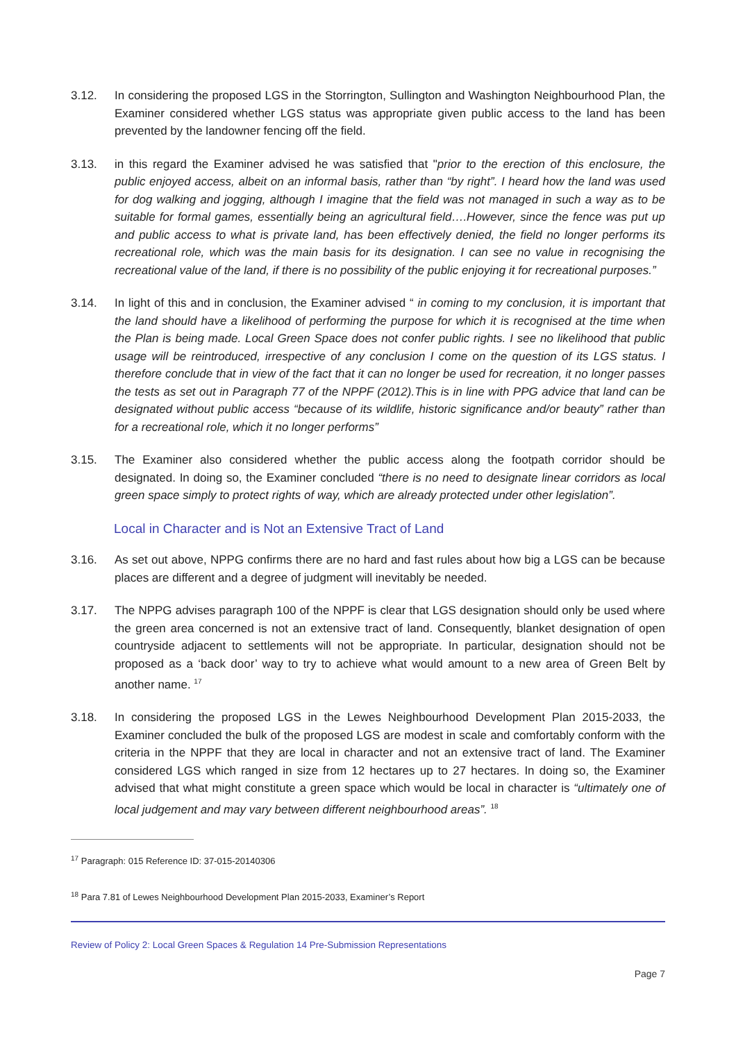3.12. In considering the proposed LGS in the Storrington, Sullington and Washington Neighbourhood Plan, the Examiner considered whether LGS status was appropriate given public access to the land has been prevented by the landowner fencing off the field.
3.13. in this regard the Examiner advised he was satisfied that "prior to the erection of this enclosure, the public enjoyed access, albeit on an informal basis, rather than “by right”. I heard how the land was used for dog walking and jogging, although I imagine that the field was not managed in such a way as to be suitable for formal games, essentially being an agricultural field….However, since the fence was put up and public access to what is private land, has been effectively denied, the field no longer performs its recreational role, which was the main basis for its designation. I can see no value in recognising the recreational value of the land, if there is no possibility of the public enjoying it for recreational purposes.”
3.14. In light of this and in conclusion, the Examiner advised “ in coming to my conclusion, it is important that the land should have a likelihood of performing the purpose for which it is recognised at the time when the Plan is being made. Local Green Space does not confer public rights. I see no likelihood that public usage will be reintroduced, irrespective of any conclusion I come on the question of its LGS status. I therefore conclude that in view of the fact that it can no longer be used for recreation, it no longer passes the tests as set out in Paragraph 77 of the NPPF (2012).This is in line with PPG advice that land can be designated without public access “because of its wildlife, historic significance and/or beauty” rather than for a recreational role, which it no longer performs”
3.15. The Examiner also considered whether the public access along the footpath corridor should be designated. In doing so, the Examiner concluded “there is no need to designate linear corridors as local green space simply to protect rights of way, which are already protected under other legislation”.
Local in Character and is Not an Extensive Tract of Land
3.16. As set out above, NPPG confirms there are no hard and fast rules about how big a LGS can be because places are different and a degree of judgment will inevitably be needed.
3.17. The NPPG advises paragraph 100 of the NPPF is clear that LGS designation should only be used where the green area concerned is not an extensive tract of land. Consequently, blanket designation of open countryside adjacent to settlements will not be appropriate. In particular, designation should not be proposed as a ‘back door’ way to try to achieve what would amount to a new area of Green Belt by another name. <sup>17</sup>
3.18. In considering the proposed LGS in the Lewes Neighbourhood Development Plan 2015-2033, the Examiner concluded the bulk of the proposed LGS are modest in scale and comfortably conform with the criteria in the NPPF that they are local in character and not an extensive tract of land. The Examiner considered LGS which ranged in size from 12 hectares up to 27 hectares. In doing so, the Examiner advised that what might constitute a green space which would be local in character is “ultimately one of local judgement and may vary between different neighbourhood areas”. <sup>18</sup>
<sup>17</sup> Paragraph: 015 Reference ID: 37-015-20140306
<sup>18</sup> Para 7.81 of Lewes Neighbourhood Development Plan 2015-2033, Examiner’s Report
Review of Policy 2: Local Green Spaces & Regulation 14 Pre-Submission Representations
Page 7